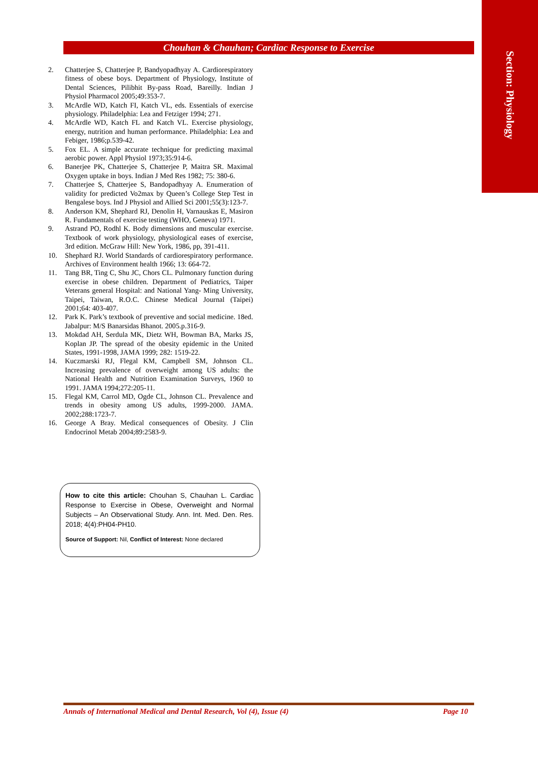Section: Physiology
Chouhan & Chauhan; Cardiac Response to Exercise
2. Chatterjee S, Chatterjee P, Bandyopadhyay A. Cardiorespiratory fitness of obese boys. Department of Physiology, Institute of Dental Sciences, Pilibhit By-pass Road, Bareilly. Indian J Physiol Pharmacol 2005;49:353-7.
3. McArdle WD, Katch FI, Katch VL, eds. Essentials of exercise physiology. Philadelphia: Lea and Fetziger 1994; 271.
4. McArdle WD, Katch FL and Katch VL. Exercise physiology, energy, nutrition and human performance. Philadelphia: Lea and Febiger, 1986;p.539-42.
5. Fox EL. A simple accurate technique for predicting maximal aerobic power. Appl Physiol 1973;35:914-6.
6. Banerjee PK, Chatterjee S, Chatterjee P, Maitra SR. Maximal Oxygen uptake in boys. Indian J Med Res 1982; 75: 380-6.
7. Chatterjee S, Chatterjee S, Bandopadhyay A. Enumeration of validity for predicted Vo2max by Queen’s College Step Test in Bengalese boys. Ind J Physiol and Allied Sci 2001;55(3):123-7.
8. Anderson KM, Shephard RJ, Denolin H, Varnauskas E, Masiron R. Fundamentals of exercise testing (WHO, Geneva) 1971.
9. Astrand PO, Rodhl K. Body dimensions and muscular exercise. Textbook of work physiology, physiological eases of exercise, 3rd edition. McGraw Hill: New York, 1986, pp, 391-411.
10. Shephard RJ. World Standards of cardiorespiratory performance. Archives of Environment health 1966; 13: 664-72.
11. Tang BR, Ting C, Shu JC, Chors CL. Pulmonary function during exercise in obese children. Department of Pediatrics, Taiper Veterans general Hospital: and National Yang- Ming University, Taipei, Taiwan, R.O.C. Chinese Medical Journal (Taipei) 2001;64: 403-407.
12. Park K. Park’s textbook of preventive and social medicine. 18ed. Jabalpur: M/S Banarsidas Bhanot. 2005.p.316-9.
13. Mokdad AH, Serdula MK, Dietz WH, Bowman BA, Marks JS, Koplan JP. The spread of the obesity epidemic in the United States, 1991-1998, JAMA 1999; 282: 1519-22.
14. Kuczmarski RJ, Flegal KM, Campbell SM, Johnson CL. Increasing prevalence of overweight among US adults: the National Health and Nutrition Examination Surveys, 1960 to 1991. JAMA 1994;272:205-11.
15. Flegal KM, Carrol MD, Ogde CL, Johnson CL. Prevalence and trends in obesity among US adults, 1999-2000. JAMA. 2002;288:1723-7.
16. George A Bray. Medical consequences of Obesity. J Clin Endocrinol Metab 2004;89:2583-9.
How to cite this article: Chouhan S, Chauhan L. Cardiac Response to Exercise in Obese, Overweight and Normal Subjects – An Observational Study. Ann. Int. Med. Den. Res. 2018; 4(4):PH04-PH10.
Source of Support: Nil, Conflict of Interest: None declared
Annals of International Medical and Dental Research, Vol (4), Issue (4) Page 10